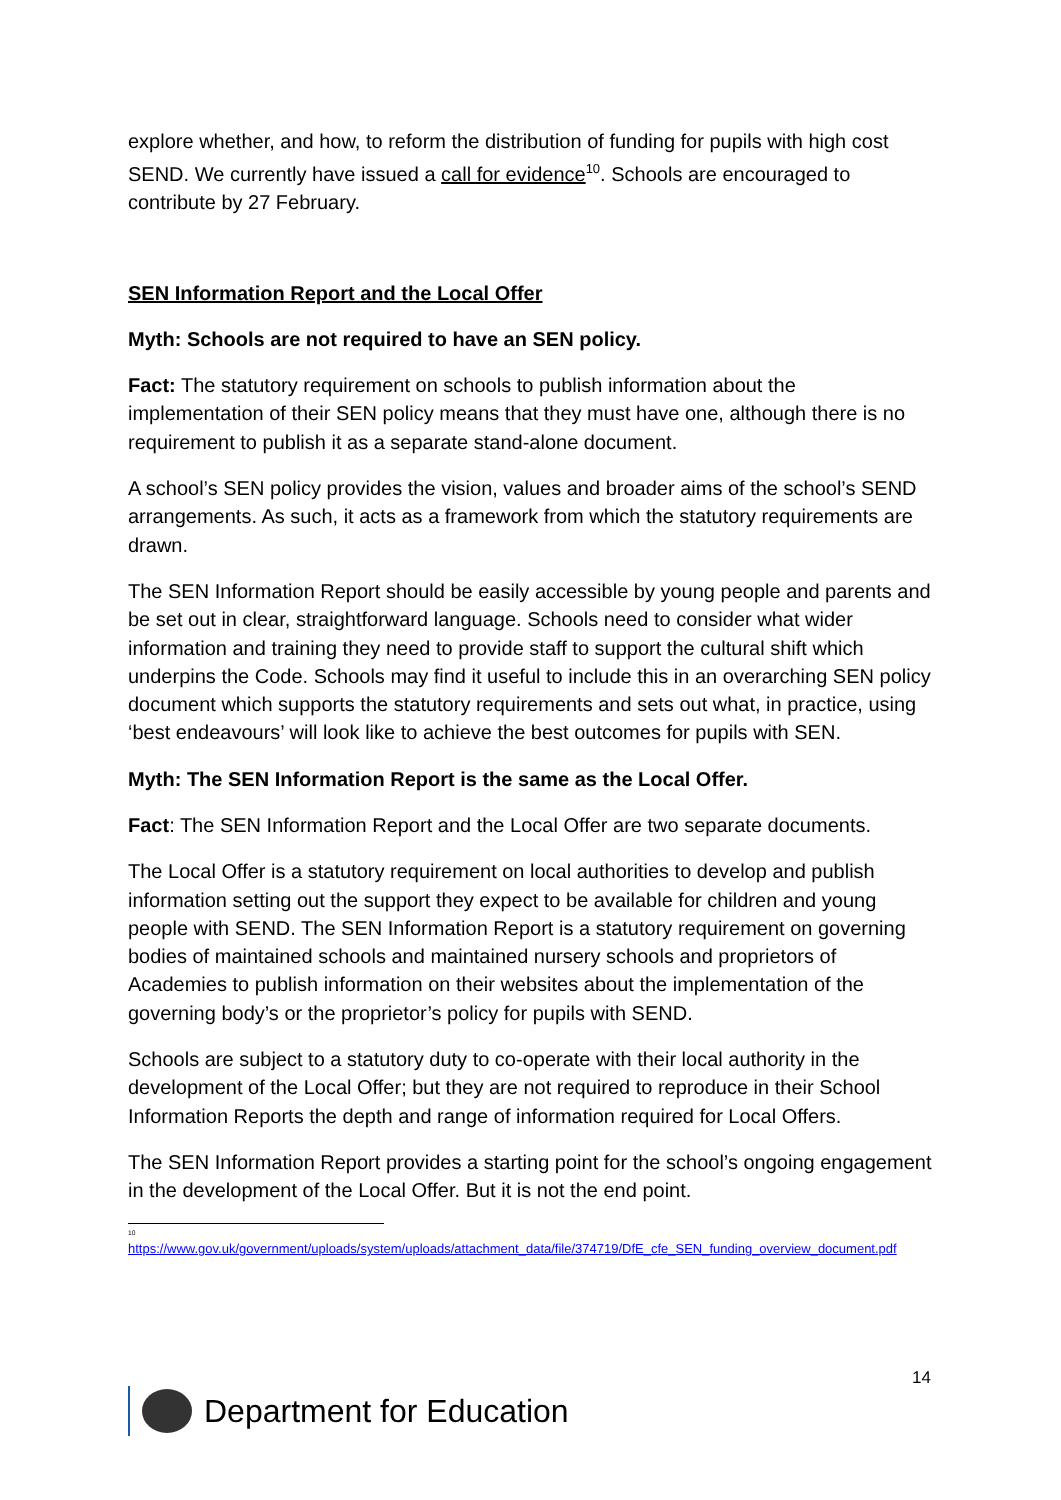explore whether, and how, to reform the distribution of funding for pupils with high cost SEND. We currently have issued a call for evidence<sup>10</sup>. Schools are encouraged to contribute by 27 February.
SEN Information Report and the Local Offer
Myth: Schools are not required to have an SEN policy.
Fact: The statutory requirement on schools to publish information about the implementation of their SEN policy means that they must have one, although there is no requirement to publish it as a separate stand-alone document.
A school’s SEN policy provides the vision, values and broader aims of the school’s SEND arrangements. As such, it acts as a framework from which the statutory requirements are drawn.
The SEN Information Report should be easily accessible by young people and parents and be set out in clear, straightforward language. Schools need to consider what wider information and training they need to provide staff to support the cultural shift which underpins the Code. Schools may find it useful to include this in an overarching SEN policy document which supports the statutory requirements and sets out what, in practice, using ‘best endeavours’ will look like to achieve the best outcomes for pupils with SEN.
Myth: The SEN Information Report is the same as the Local Offer.
Fact: The SEN Information Report and the Local Offer are two separate documents.
The Local Offer is a statutory requirement on local authorities to develop and publish information setting out the support they expect to be available for children and young people with SEND. The SEN Information Report is a statutory requirement on governing bodies of maintained schools and maintained nursery schools and proprietors of Academies to publish information on their websites about the implementation of the governing body’s or the proprietor’s policy for pupils with SEND.
Schools are subject to a statutory duty to co-operate with their local authority in the development of the Local Offer; but they are not required to reproduce in their School Information Reports the depth and range of information required for Local Offers.
The SEN Information Report provides a starting point for the school’s ongoing engagement in the development of the Local Offer. But it is not the end point.
<sup>10</sup>
https://www.gov.uk/government/uploads/system/uploads/attachment_data/file/374719/DfE_cfe_SEN_funding_overview_document.pdf
14
Department for Education